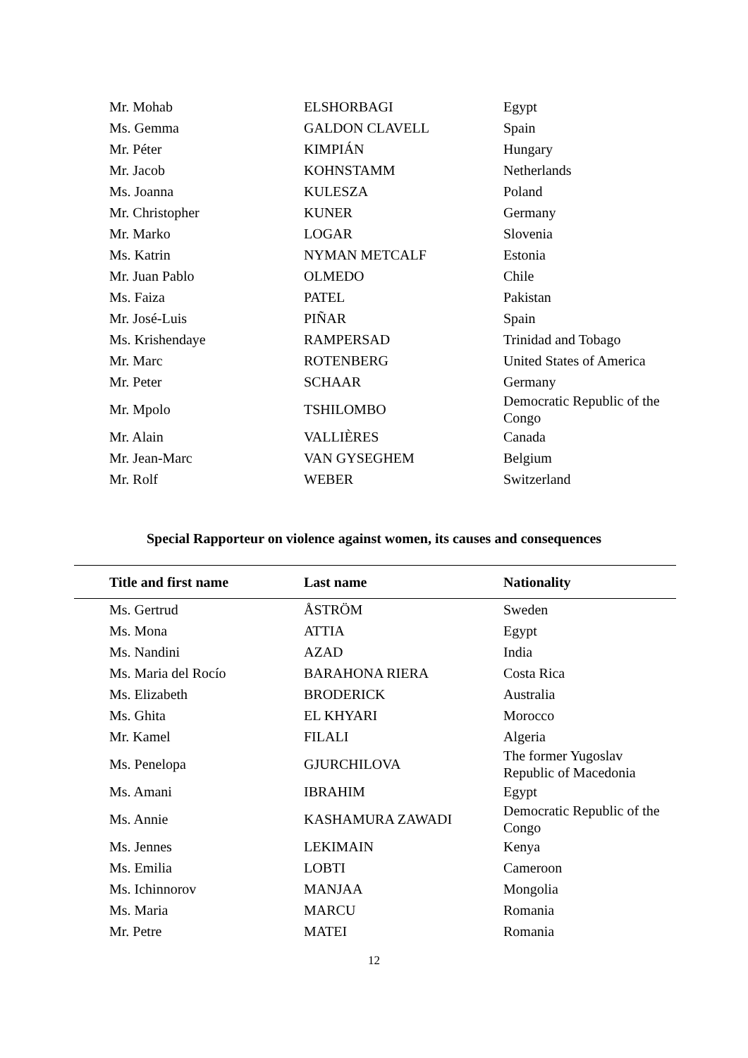| Mr. Mohab | ELSHORBAGI | Egypt |
| Ms. Gemma | GALDON CLAVELL | Spain |
| Mr. Péter | KIMPIÁN | Hungary |
| Mr. Jacob | KOHNSTAMM | Netherlands |
| Ms. Joanna | KULESZA | Poland |
| Mr. Christopher | KUNER | Germany |
| Mr. Marko | LOGAR | Slovenia |
| Ms. Katrin | NYMAN METCALF | Estonia |
| Mr. Juan Pablo | OLMEDO | Chile |
| Ms. Faiza | PATEL | Pakistan |
| Mr. José-Luis | PIÑAR | Spain |
| Ms. Krishendaye | RAMPERSAD | Trinidad and Tobago |
| Mr. Marc | ROTENBERG | United States of America |
| Mr. Peter | SCHAAR | Germany |
| Mr. Mpolo | TSHILOMBO | Democratic Republic of the Congo |
| Mr. Alain | VALLIÈRES | Canada |
| Mr. Jean-Marc | VAN GYSEGHEM | Belgium |
| Mr. Rolf | WEBER | Switzerland |
Special Rapporteur on violence against women, its causes and consequences
| Title and first name | Last name | Nationality |
| --- | --- | --- |
| Ms. Gertrud | ÅSTRÖM | Sweden |
| Ms. Mona | ATTIA | Egypt |
| Ms. Nandini | AZAD | India |
| Ms. Maria del Rocío | BARAHONA RIERA | Costa Rica |
| Ms. Elizabeth | BRODERICK | Australia |
| Ms. Ghita | EL KHYARI | Morocco |
| Mr. Kamel | FILALI | Algeria |
| Ms. Penelopa | GJURCHILOVA | The former Yugoslav Republic of Macedonia |
| Ms. Amani | IBRAHIM | Egypt |
| Ms. Annie | KASHAMURA ZAWADI | Democratic Republic of the Congo |
| Ms. Jennes | LEKIMAIN | Kenya |
| Ms. Emilia | LOBTI | Cameroon |
| Ms. Ichinnorov | MANJAA | Mongolia |
| Ms. Maria | MARCU | Romania |
| Mr. Petre | MATEI | Romania |
12